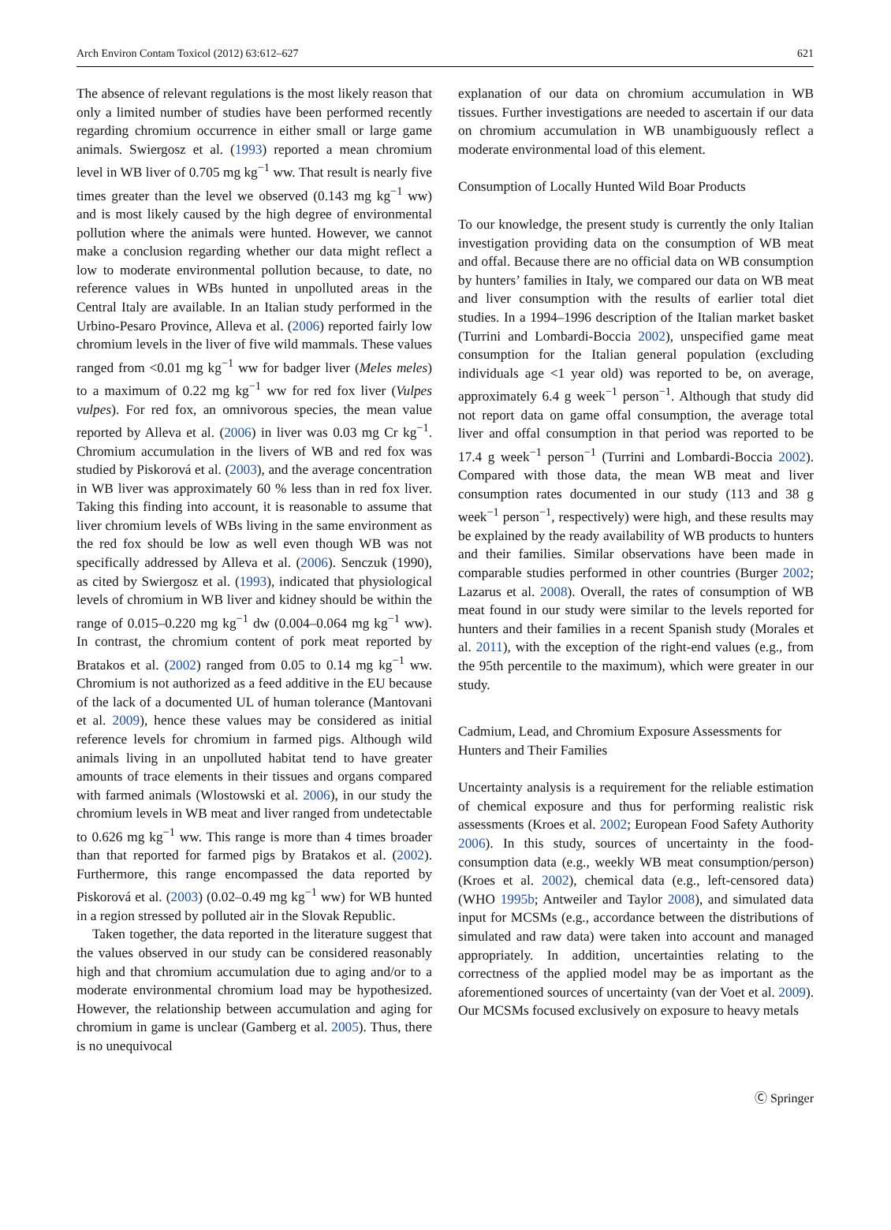Arch Environ Contam Toxicol (2012) 63:612–627 621
The absence of relevant regulations is the most likely reason that only a limited number of studies have been performed recently regarding chromium occurrence in either small or large game animals. Swiergosz et al. (1993) reported a mean chromium level in WB liver of 0.705 mg kg<sup>−1</sup> ww. That result is nearly five times greater than the level we observed (0.143 mg kg<sup>−1</sup> ww) and is most likely caused by the high degree of environmental pollution where the animals were hunted. However, we cannot make a conclusion regarding whether our data might reflect a low to moderate environmental pollution because, to date, no reference values in WBs hunted in unpolluted areas in the Central Italy are available. In an Italian study performed in the Urbino-Pesaro Province, Alleva et al. (2006) reported fairly low chromium levels in the liver of five wild mammals. These values ranged from <0.01 mg kg<sup>−1</sup> ww for badger liver (Meles meles) to a maximum of 0.22 mg kg<sup>−1</sup> ww for red fox liver (Vulpes vulpes). For red fox, an omnivorous species, the mean value reported by Alleva et al. (2006) in liver was 0.03 mg Cr kg<sup>−1</sup>. Chromium accumulation in the livers of WB and red fox was studied by Piskorová et al. (2003), and the average concentration in WB liver was approximately 60 % less than in red fox liver. Taking this finding into account, it is reasonable to assume that liver chromium levels of WBs living in the same environment as the red fox should be low as well even though WB was not specifically addressed by Alleva et al. (2006). Senczuk (1990), as cited by Swiergosz et al. (1993), indicated that physiological levels of chromium in WB liver and kidney should be within the range of 0.015–0.220 mg kg<sup>−1</sup> dw (0.004–0.064 mg kg<sup>−1</sup> ww). In contrast, the chromium content of pork meat reported by Bratakos et al. (2002) ranged from 0.05 to 0.14 mg kg<sup>−1</sup> ww. Chromium is not authorized as a feed additive in the EU because of the lack of a documented UL of human tolerance (Mantovani et al. 2009), hence these values may be considered as initial reference levels for chromium in farmed pigs. Although wild animals living in an unpolluted habitat tend to have greater amounts of trace elements in their tissues and organs compared with farmed animals (Wlostowski et al. 2006), in our study the chromium levels in WB meat and liver ranged from undetectable to 0.626 mg kg<sup>−1</sup> ww. This range is more than 4 times broader than that reported for farmed pigs by Bratakos et al. (2002). Furthermore, this range encompassed the data reported by Piskorová et al. (2003) (0.02–0.49 mg kg<sup>−1</sup> ww) for WB hunted in a region stressed by polluted air in the Slovak Republic.
Taken together, the data reported in the literature suggest that the values observed in our study can be considered reasonably high and that chromium accumulation due to aging and/or to a moderate environmental chromium load may be hypothesized. However, the relationship between accumulation and aging for chromium in game is unclear (Gamberg et al. 2005). Thus, there is no unequivocal
explanation of our data on chromium accumulation in WB tissues. Further investigations are needed to ascertain if our data on chromium accumulation in WB unambiguously reflect a moderate environmental load of this element.
Consumption of Locally Hunted Wild Boar Products
To our knowledge, the present study is currently the only Italian investigation providing data on the consumption of WB meat and offal. Because there are no official data on WB consumption by hunters’ families in Italy, we compared our data on WB meat and liver consumption with the results of earlier total diet studies. In a 1994–1996 description of the Italian market basket (Turrini and Lombardi-Boccia 2002), unspecified game meat consumption for the Italian general population (excluding individuals age <1 year old) was reported to be, on average, approximately 6.4 g week<sup>−1</sup> person<sup>−1</sup>. Although that study did not report data on game offal consumption, the average total liver and offal consumption in that period was reported to be 17.4 g week<sup>−1</sup> person<sup>−1</sup> (Turrini and Lombardi-Boccia 2002). Compared with those data, the mean WB meat and liver consumption rates documented in our study (113 and 38 g week<sup>−1</sup> person<sup>−1</sup>, respectively) were high, and these results may be explained by the ready availability of WB products to hunters and their families. Similar observations have been made in comparable studies performed in other countries (Burger 2002; Lazarus et al. 2008). Overall, the rates of consumption of WB meat found in our study were similar to the levels reported for hunters and their families in a recent Spanish study (Morales et al. 2011), with the exception of the right-end values (e.g., from the 95th percentile to the maximum), which were greater in our study.
Cadmium, Lead, and Chromium Exposure Assessments for Hunters and Their Families
Uncertainty analysis is a requirement for the reliable estimation of chemical exposure and thus for performing realistic risk assessments (Kroes et al. 2002; European Food Safety Authority 2006). In this study, sources of uncertainty in the food-consumption data (e.g., weekly WB meat consumption/person) (Kroes et al. 2002), chemical data (e.g., left-censored data) (WHO 1995b; Antweiler and Taylor 2008), and simulated data input for MCSMs (e.g., accordance between the distributions of simulated and raw data) were taken into account and managed appropriately. In addition, uncertainties relating to the correctness of the applied model may be as important as the aforementioned sources of uncertainty (van der Voet et al. 2009). Our MCSMs focused exclusively on exposure to heavy metals
Ⓒ Springer